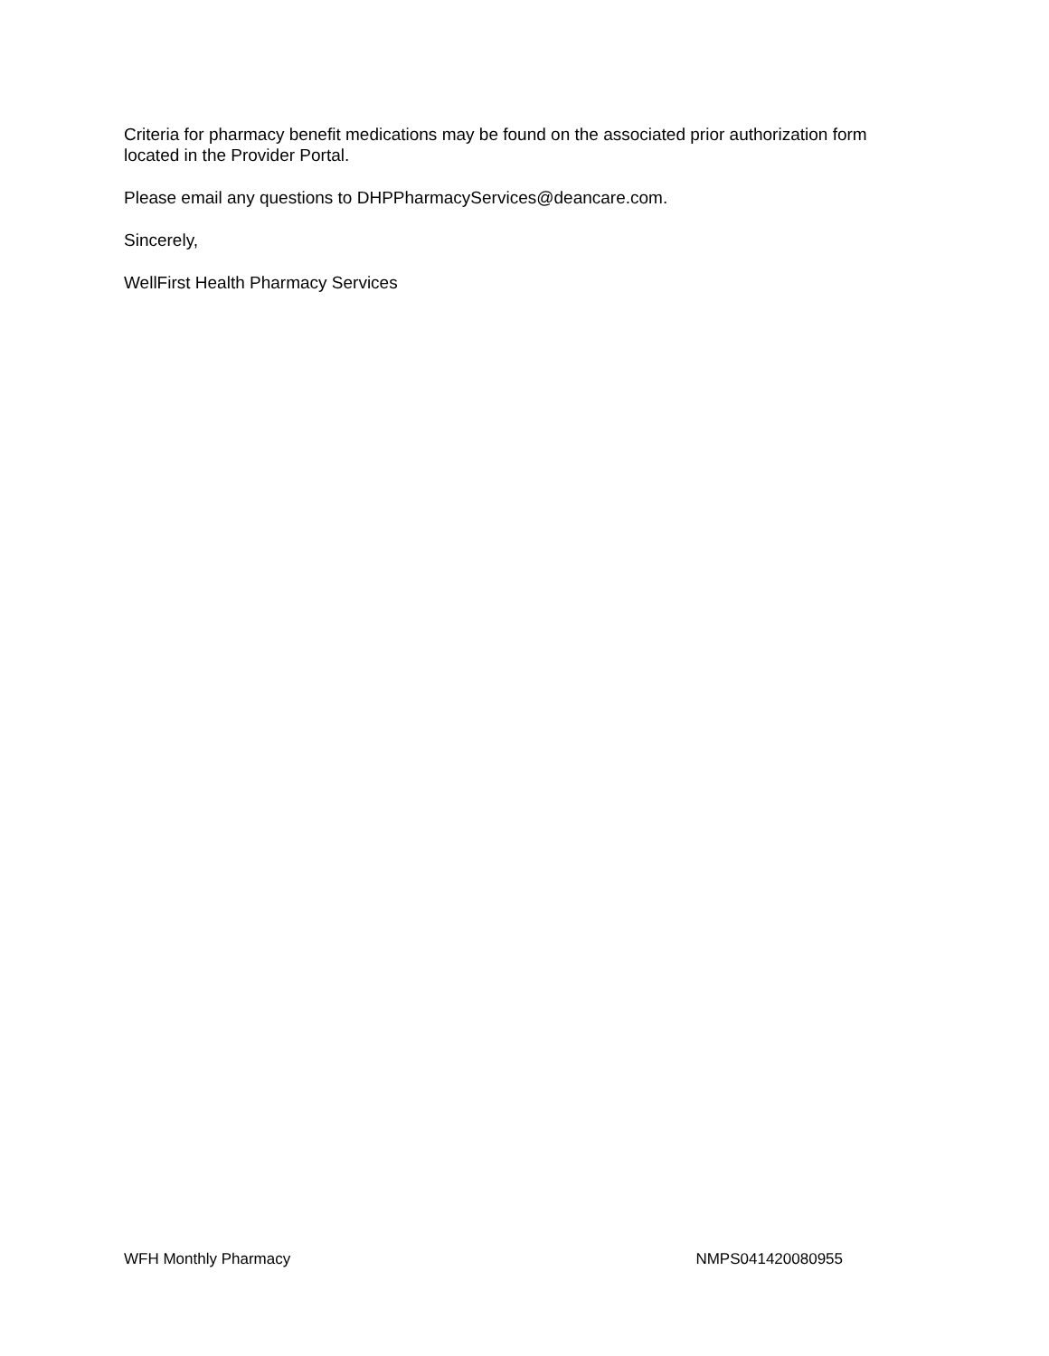Criteria for pharmacy benefit medications may be found on the associated prior authorization form located in the Provider Portal.
Please email any questions to DHPPharmacyServices@deancare.com.
Sincerely,
WellFirst Health Pharmacy Services
WFH Monthly Pharmacy NMPS041420080955